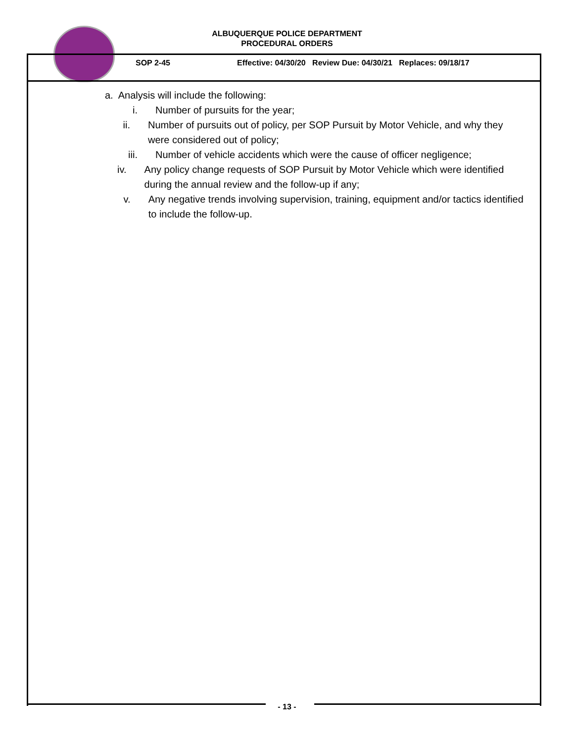ALBUQUERQUE POLICE DEPARTMENT
PROCEDURAL ORDERS
SOP 2-45 Effective: 04/30/20 Review Due: 04/30/21 Replaces: 09/18/17
a. Analysis will include the following:
i. Number of pursuits for the year;
ii. Number of pursuits out of policy, per SOP Pursuit by Motor Vehicle, and why they were considered out of policy;
iii. Number of vehicle accidents which were the cause of officer negligence;
iv. Any policy change requests of SOP Pursuit by Motor Vehicle which were identified during the annual review and the follow-up if any;
v. Any negative trends involving supervision, training, equipment and/or tactics identified to include the follow-up.
- 13 -